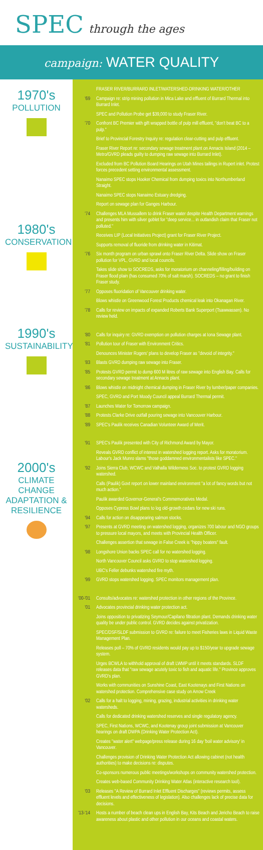SPEC through the ages
campaign: WATER QUALITY
1970's
POLLUTION
1980's
CONSERVATION
1990's
SUSTAINABILITY
2000's
CLIMATE CHANGE ADAPTATION & RESILIENCE
FRASER RIVER/BURRARD INLET/WATERSHED-DRINKING WATER/OTHER
'69 Campaign re: strip mining pollution in Mica Lake and effluent of Burrard Thermal into Burrard Inlet.
SPEC and Pollution Probe get $39,000 to study Fraser River.
'70 Confront BC Premier with gift wrapped bottle of pulp mill effluent, "don't beat BC to a pulp."
Brief to Provincial Forestry Inquiry re: regulation clear-cutting and pulp effluent.
Fraser River Report re: secondary sewage treatment plant on Annacis Island (2014 – Metro/GVRD pleads guilty to dumping raw sewage into Burrard Inlet).
Excluded from BC Pollution Board Hearings on Utah Mines tailings in Rupert inlet. Protest forces precedent setting environmental assessment.
Nanaimo SPEC stops Hooker Chemical from dumping toxics into Northumberland Straight.
Nanaimo SPEC stops Nanaimo Estuary dredging.
Report on sewage plan for Ganges Harbour.
'74 Challenges MLA Mussallem to drink Fraser water despite Health Department warnings and presents him with silver goblet for "deep service... in outlandish claim that Fraser not polluted."
Receives LIP (Local Initiatives Project) grant for Fraser River Project.
Supports removal of fluoride from drinking water in Kitimat.
'76 Six month program on urban sprawl onto Fraser River Delta. Slide show on Fraser pollution for VPL, GVRD and local councils.
Takes slide show to SOCREDS, asks for moratorium on channeling/filling/building on Fraser flood plain (has consumed 70% of salt marsh). SOCREDS – no grant to finish Fraser study.
'77 Opposes fluoridation of Vancouver drinking water.
Blows whistle on Greenwood Forest Products chemical leak into Okanagan River.
'78 Calls for review on impacts of expanded Roberts Bank Superport (Tsawwassen). No review held.
'80 Calls for inquiry re: GVRD exemption on pollution charges at Iona Sewage plant.
'81 Pollution tour of Fraser with Environment Critics.
Denounces Minister Rogers' plans to develop Fraser as "devoid of integrity."
'83 Blasts GVRD dumping raw sewage into Fraser.
'85 Protests GVRD permit to dump 600 M litres of raw sewage into English Bay. Calls for secondary sewage treatment at Annacis plant.
'86 Blows whistle on midnight chemical dumping in Fraser River by lumber/paper companies.
SPEC, GVRD and Port Moody Council appeal Burrard Thermal permit.
'87 Launches Water for Tomorrow campaign.
'88 Protests Clarke Drive outfall pouring sewage into Vancouver Harbour.
'89 SPEC's Paulik receives Canadian Volunteer Award of Merit.
'91 SPEC's Paulik presented with City of Richmond Award by Mayor.
Reveals GVRD conflict of interest in watershed logging report. Asks for moratorium. Labour's Jack Munro slams "those goddamned environmentalists like SPEC."
'92 Joins Sierra Club, WCWC and Valhalla Wilderness Soc. to protest GVRD logging watershed.
Calls (Paulik) Govt report on lower mainland environment "a lot of fancy words but not much action."
Paulik awarded Governor-General's Commemoratives Medal.
Opposes Cypress Bowl plans to log old-growth cedars for new ski runs.
'94 Calls for action on disappearing salmon stocks.
'97 Presents at GVRD meeting on watershed logging, organizes 700 labour and NGO groups to pressure local mayors, and meets with Provincial Health Officer.
Challenges assertion that sewage in False Creek is "hippy boaters" fault.
'98 Longshore Union backs SPEC call for no watershed logging.
North Vancouver Council asks GVRD to stop watershed logging.
UBC's Feller debunks watershed fire myth.
'99 GVRD stops watershed logging. SPEC monitors management plan.
'00-'01 Consults/advocates re: watershed protection in other regions of the Province.
'01 Advocates provincial drinking water protection act.
Joins opposition to privatizing Seymour/Capilano filtration plant. Demands drinking water quality be under public control. GVRD decides against privatization.
SPEC/DSF/SLDF submission to GVRD re: failure to meet Fisheries laws in Liquid Waste Management Plan.
Releases poll – 70% of GVRD residents would pay up to $150/year to upgrade sewage system.
Urges BCWLA to withhold approval of draft LWMP until it meets standards. SLDF releases data that "raw sewage acutely toxic to fish and aquatic life." Province approves GVRD's plan.
Works with communities on Sunshine Coast, East Kootenays and First Nations on watershed protection. Comprehensive case study on Arrow Creek
'02 Calls for a halt to logging, mining, grazing, industrial activities in drinking water watersheds.
Calls for dedicated drinking watershed reserves and single regulatory agency.
SPEC, First Nations, WCWC, and Kootenay group joint submission at Vancouver hearings on draft DWPA (Drinking Water Protection Act).
Creates "water alert" webpage/press release during 16 day 'boil water advisory' in Vancouver.
Challenges provision of Drinking Water Protection Act allowing cabinet (not health authorities) to make decisions re: disputes.
Co-sponsors numerous public meetings/workshops on community watershed protection.
Creates web-based Community Drinking Water Atlas (interactive research tool).
'03 Releases "A Review of Burrard Inlet Effluent Discharges" (reviews permits, assess effluent levels and effectiveness of legislation). Also challenges lack of precise data for decisions.
'13-'14 Hosts a number of beach clean ups in English Bay, Kits Beach and Jericho Beach to raise awareness about plastic and other pollution in our oceans and coastal waters.